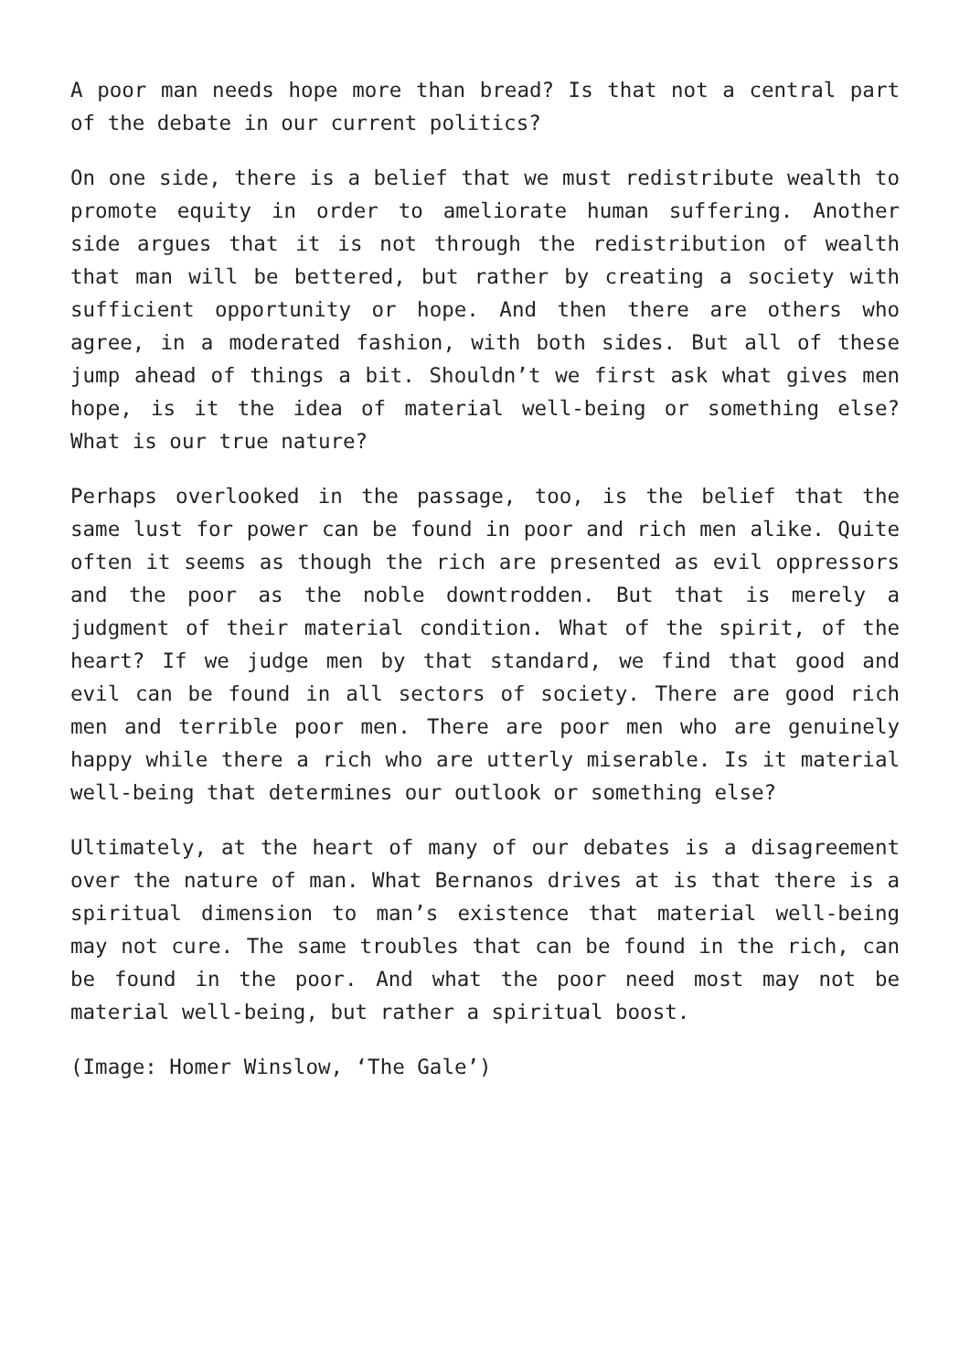A poor man needs hope more than bread? Is that not a central part of the debate in our current politics?
On one side, there is a belief that we must redistribute wealth to promote equity in order to ameliorate human suffering. Another side argues that it is not through the redistribution of wealth that man will be bettered, but rather by creating a society with sufficient opportunity or hope. And then there are others who agree, in a moderated fashion, with both sides. But all of these jump ahead of things a bit. Shouldn’t we first ask what gives men hope, is it the idea of material well-being or something else? What is our true nature?
Perhaps overlooked in the passage, too, is the belief that the same lust for power can be found in poor and rich men alike. Quite often it seems as though the rich are presented as evil oppressors and the poor as the noble downtrodden. But that is merely a judgment of their material condition. What of the spirit, of the heart? If we judge men by that standard, we find that good and evil can be found in all sectors of society. There are good rich men and terrible poor men. There are poor men who are genuinely happy while there a rich who are utterly miserable. Is it material well-being that determines our outlook or something else?
Ultimately, at the heart of many of our debates is a disagreement over the nature of man. What Bernanos drives at is that there is a spiritual dimension to man’s existence that material well-being may not cure. The same troubles that can be found in the rich, can be found in the poor. And what the poor need most may not be material well-being, but rather a spiritual boost.
(Image: Homer Winslow, ‘The Gale’)